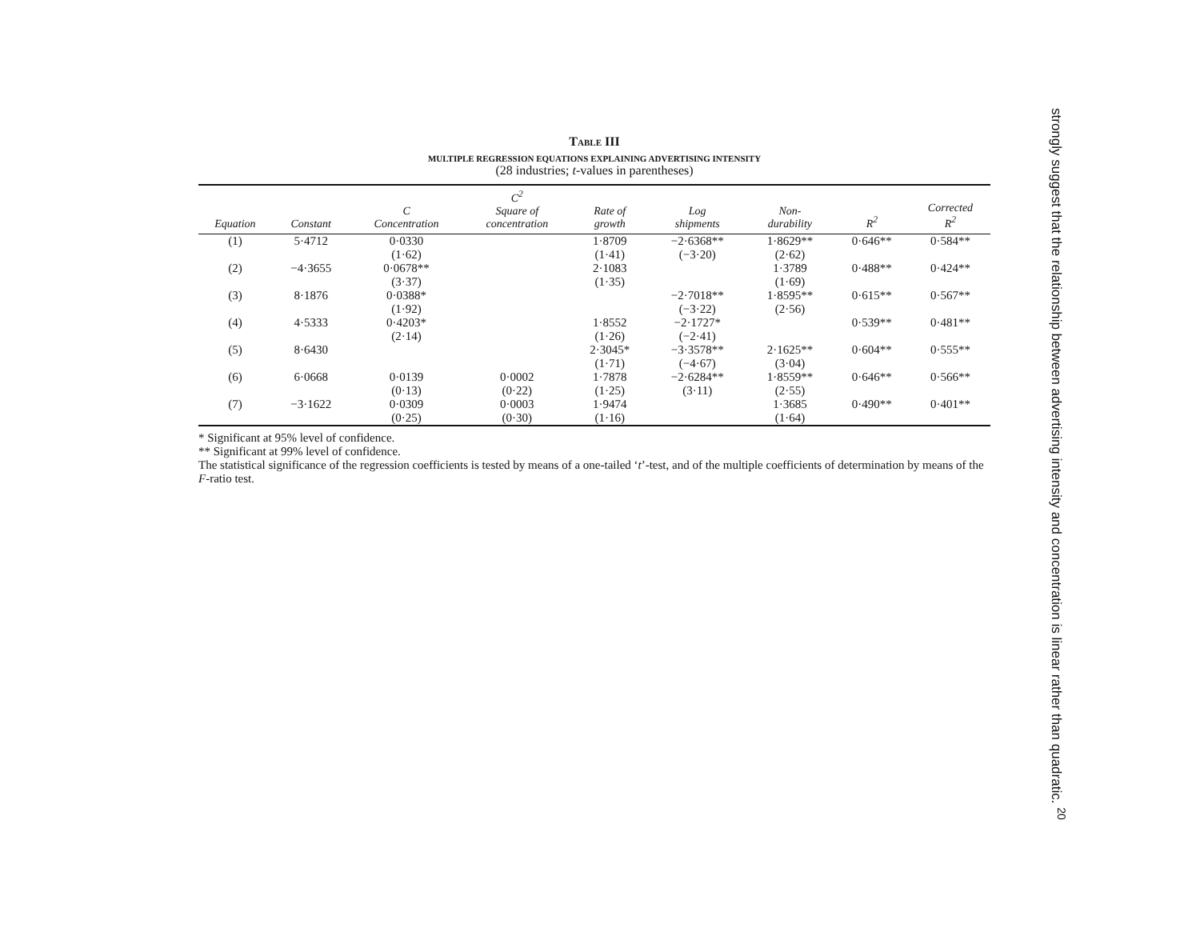Table III
MULTIPLE REGRESSION EQUATIONS EXPLAINING ADVERTISING INTENSITY
(28 industries; t-values in parentheses)
| Equation | Constant | C Concentration | C<sup>2</sup> Square of concentration | Rate of growth | Log shipments | Non- durability | R<sup>2</sup> | Corrected R<sup>2</sup> |
| --- | --- | --- | --- | --- | --- | --- | --- | --- |
| (1) | 5·4712 | 0·0330 (1·62) | | 1·8709 (1·41) | −2·6368** (−3·20) | 1·8629** (2·62) | 0·646** | 0·584** |
| (2) | −4·3655 | 0·0678** (3·37) | | 2·1083 (1·35) | | 1·3789 (1·69) | 0·488** | 0·424** |
| (3) | 8·1876 | 0·0388* (1·92) | | | −2·7018** (−3·22) | 1·8595** (2·56) | 0·615** | 0·567** |
| (4) | 4·5333 | 0·4203* (2·14) | | 1·8552 (1·26) | −2·1727* (−2·41) | | 0·539** | 0·481** |
| (5) | 8·6430 | | | 2·3045* (1·71) | −3·3578** (−4·67) | 2·1625** (3·04) | 0·604** | 0·555** |
| (6) | 6·0668 | 0·0139 (0·13) | 0·0002 (0·22) | 1·7878 (1·25) | −2·6284** (3·11) | 1·8559** (2·55) | 0·646** | 0·566** |
| (7) | −3·1622 | 0·0309 (0·25) | 0·0003 (0·30) | 1·9474 (1·16) | | 1·3685 (1·64) | 0·490** | 0·401** |
* Significant at 95% level of confidence.
** Significant at 99% level of confidence.
The statistical significance of the regression coefficients is tested by means of a one-tailed ‘t’-test, and of the multiple coefficients of determination by means of the F-ratio test.
strongly suggest that the relationship between advertising intensity and concentration is linear rather than quadratic. <sup>20</sup>